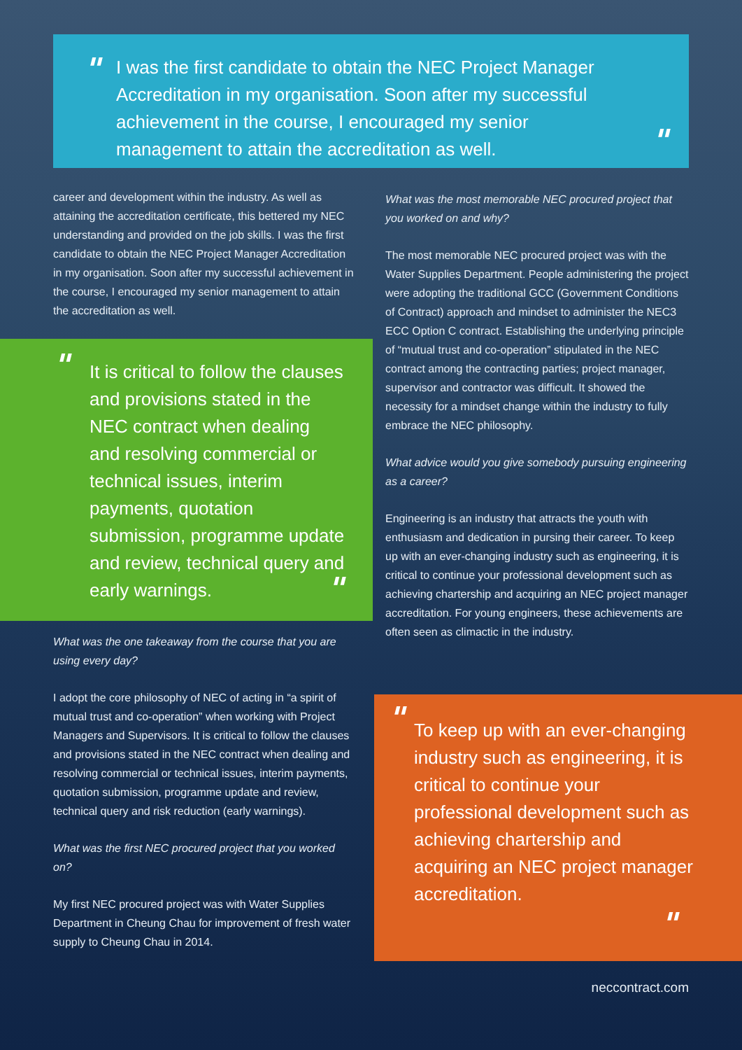"
I was the first candidate to obtain the NEC Project Manager Accreditation in my organisation. Soon after my successful achievement in the course, I encouraged my senior management to attain the accreditation as well.
"
career and development within the industry. As well as attaining the accreditation certificate, this bettered my NEC understanding and provided on the job skills. I was the first candidate to obtain the NEC Project Manager Accreditation in my organisation. Soon after my successful achievement in the course, I encouraged my senior management to attain the accreditation as well.
"
It is critical to follow the clauses and provisions stated in the NEC contract when dealing and resolving commercial or technical issues, interim payments, quotation submission, programme update and review, technical query and early warnings.
"
What was the one takeaway from the course that you are using every day?
I adopt the core philosophy of NEC of acting in “a spirit of mutual trust and co-operation” when working with Project Managers and Supervisors. It is critical to follow the clauses and provisions stated in the NEC contract when dealing and resolving commercial or technical issues, interim payments, quotation submission, programme update and review, technical query and risk reduction (early warnings).
What was the first NEC procured project that you worked on?
My first NEC procured project was with Water Supplies Department in Cheung Chau for improvement of fresh water supply to Cheung Chau in 2014.
What was the most memorable NEC procured project that you worked on and why?
The most memorable NEC procured project was with the Water Supplies Department. People administering the project were adopting the traditional GCC (Government Conditions of Contract) approach and mindset to administer the NEC3 ECC Option C contract. Establishing the underlying principle of “mutual trust and co-operation” stipulated in the NEC contract among the contracting parties; project manager, supervisor and contractor was difficult. It showed the necessity for a mindset change within the industry to fully embrace the NEC philosophy.
What advice would you give somebody pursuing engineering as a career?
Engineering is an industry that attracts the youth with enthusiasm and dedication in pursing their career. To keep up with an ever-changing industry such as engineering, it is critical to continue your professional development such as achieving chartership and acquiring an NEC project manager accreditation. For young engineers, these achievements are often seen as climactic in the industry.
" To keep up with an ever-changing industry such as engineering, it is critical to continue your professional development such as achieving chartership and acquiring an NEC project manager accreditation.
"
neccontract.com